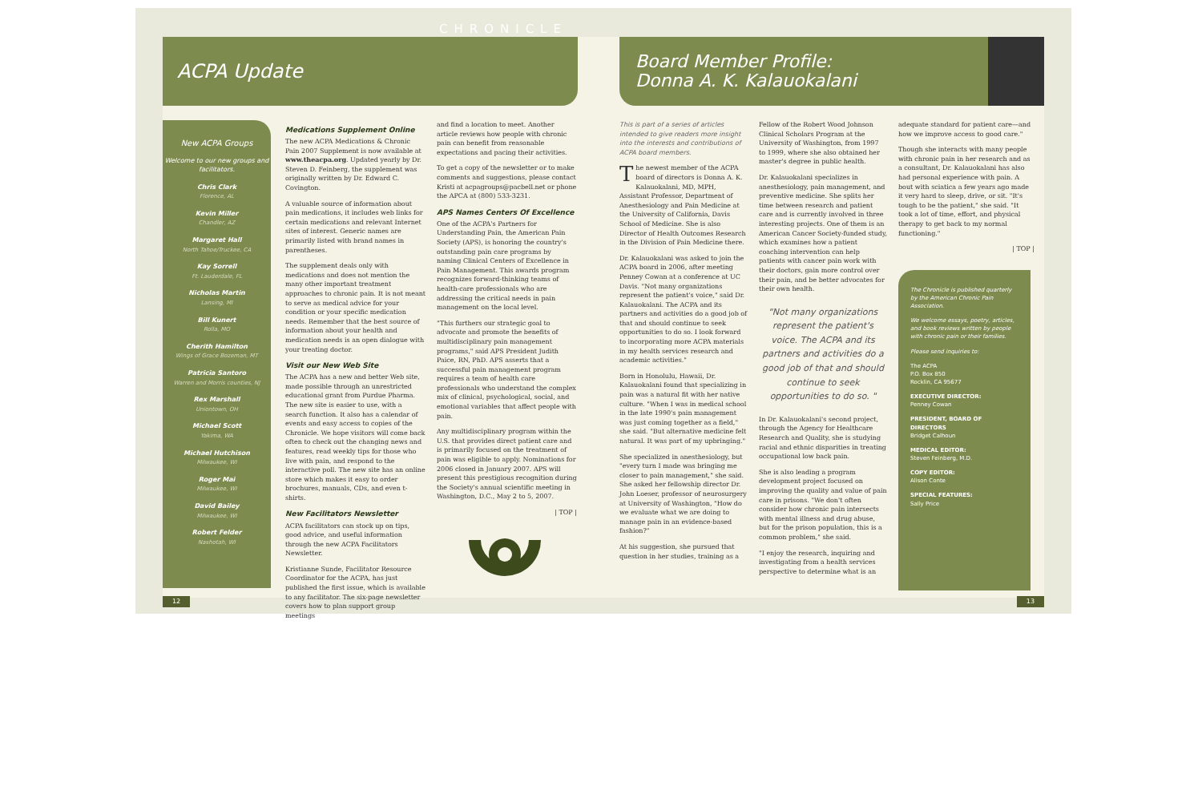CHRONICLE
ACPA Update
New ACPA Groups
Welcome to our new groups and facilitators.
Chris Clark
Florence, AL
Kevin Miller
Chandler, AZ
Margaret Hall
North Tahoe/Truckee, CA
Kay Sorrell
Ft. Lauderdale, FL
Nicholas Martin
Lansing, MI
Bill Kunert
Rolla, MO
Cherith Hamilton
Wings of Grace Bozeman, MT
Patricia Santoro
Warren and Morris counties, NJ
Rex Marshall
Uniontown, OH
Michael Scott
Yakima, WA
Michael Hutchison
Milwaukee, WI
Roger Mai
Milwaukee, WI
David Bailey
Milwaukee, WI
Robert Felder
Nashotah, WI
Medications Supplement Online
The new ACPA Medications & Chronic Pain 2007 Supplement is now available at www.theacpa.org. Updated yearly by Dr. Steven D. Feinberg, the supplement was originally written by Dr. Edward C. Covington.
A valuable source of information about pain medications, it includes web links for certain medications and relevant Internet sites of interest. Generic names are primarily listed with brand names in parentheses.
The supplement deals only with medications and does not mention the many other important treatment approaches to chronic pain. It is not meant to serve as medical advice for your condition or your specific medication needs. Remember that the best source of information about your health and medication needs is an open dialogue with your treating doctor.
Visit our New Web Site
The ACPA has a new and better Web site, made possible through an unrestricted educational grant from Purdue Pharma. The new site is easier to use, with a search function. It also has a calendar of events and easy access to copies of the Chronicle. We hope visitors will come back often to check out the changing news and features, read weekly tips for those who live with pain, and respond to the interactive poll. The new site has an online store which makes it easy to order brochures, manuals, CDs, and even t-shirts.
New Facilitators Newsletter
ACPA facilitators can stock up on tips, good advice, and useful information through the new ACPA Facilitators Newsletter.
Kristianne Sunde, Facilitator Resource Coordinator for the ACPA, has just published the first issue, which is available to any facilitator. The six-page newsletter covers how to plan support group meetings
and find a location to meet. Another article reviews how people with chronic pain can benefit from reasonable expectations and pacing their activities.
To get a copy of the newsletter or to make comments and suggestions, please contact Kristi at acpagroups@pacbell.net or phone the APCA at (800) 533-3231.
APS Names Centers Of Excellence
One of the ACPA's Partners for Understanding Pain, the American Pain Society (APS), is honoring the country's outstanding pain care programs by naming Clinical Centers of Excellence in Pain Management. This awards program recognizes forward-thinking teams of health-care professionals who are addressing the critical needs in pain management on the local level.
"This furthers our strategic goal to advocate and promote the benefits of multidisciplinary pain management programs," said APS President Judith Paice, RN, PhD. APS asserts that a successful pain management program requires a team of health care professionals who understand the complex mix of clinical, psychological, social, and emotional variables that affect people with pain.
Any multidisciplinary program within the U.S. that provides direct patient care and is primarily focused on the treatment of pain was eligible to apply. Nominations for 2006 closed in January 2007. APS will present this prestigious recognition during the Society's annual scientific meeting in Washington, D.C., May 2 to 5, 2007.
| TOP |
12
Board Member Profile:
Donna A. K. Kalauokalani
This is part of a series of articles intended to give readers more insight into the interests and contributions of ACPA board members.
The newest member of the ACPA board of directors is Donna A. K. Kalauokalani, MD, MPH, Assistant Professor, Department of Anesthesiology and Pain Medicine at the University of California, Davis School of Medicine. She is also Director of Health Outcomes Research in the Division of Pain Medicine there.
Dr. Kalauokalani was asked to join the ACPA board in 2006, after meeting Penney Cowan at a conference at UC Davis. "Not many organizations represent the patient's voice," said Dr. Kalauokalani. The ACPA and its partners and activities do a good job of that and should continue to seek opportunities to do so. I look forward to incorporating more ACPA materials in my health services research and academic activities."
Born in Honolulu, Hawaii, Dr. Kalauokalani found that specializing in pain was a natural fit with her native culture. "When I was in medical school in the late 1990's pain management was just coming together as a field," she said. "But alternative medicine felt natural. It was part of my upbringing."
She specialized in anesthesiology, but "every turn I made was bringing me closer to pain management," she said. She asked her fellowship director Dr. John Loeser, professor of neurosurgery at University of Washington, "How do we evaluate what we are doing to manage pain in an evidence-based fashion?"
At his suggestion, she pursued that question in her studies, training as a
Fellow of the Robert Wood Johnson Clinical Scholars Program at the University of Washington, from 1997 to 1999, where she also obtained her master's degree in public health.
Dr. Kalauokalani specializes in anesthesiology, pain management, and preventive medicine. She splits her time between research and patient care and is currently involved in three interesting projects. One of them is an American Cancer Society-funded study, which examines how a patient coaching intervention can help patients with cancer pain work with their doctors, gain more control over their pain, and be better advocates for their own health.
"Not many organizations represent the patient's voice. The ACPA and its partners and activities do a good job of that and should continue to seek opportunities to do so. "
In Dr. Kalauokalani's second project, through the Agency for Healthcare Research and Quality, she is studying racial and ethnic disparities in treating occupational low back pain.
She is also leading a program development project focused on improving the quality and value of pain care in prisons. "We don't often consider how chronic pain intersects with mental illness and drug abuse, but for the prison population, this is a common problem," she said.
"I enjoy the research, inquiring and investigating from a health services perspective to determine what is an
adequate standard for patient care—and how we improve access to good care."
Though she interacts with many people with chronic pain in her research and as a consultant, Dr. Kalauokalani has also had personal experience with pain. A bout with sciatica a few years ago made it very hard to sleep, drive, or sit. "It's tough to be the patient," she said. "It took a lot of time, effort, and physical therapy to get back to my normal functioning."
| TOP |
The Chronicle is published quarterly by the American Chronic Pain Association.
We welcome essays, poetry, articles, and book reviews written by people with chronic pain or their families.
Please send inquiries to:
The ACPA
P.O. Box 850
Rocklin, CA 95677
EXECUTIVE DIRECTOR:
Penney Cowan
PRESIDENT, BOARD OF DIRECTORS
Bridget Calhoun
MEDICAL EDITOR:
Steven Feinberg, M.D.
COPY EDITOR:
Alison Conte
SPECIAL FEATURES:
Sally Price
13